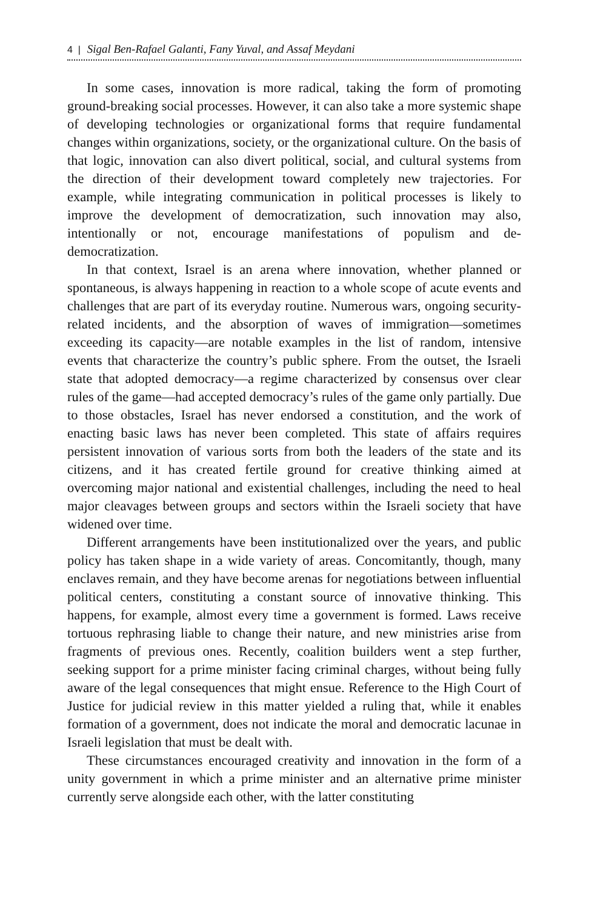4 | Sigal Ben-Rafael Galanti, Fany Yuval, and Assaf Meydani
In some cases, innovation is more radical, taking the form of promoting ground-breaking social processes. However, it can also take a more systemic shape of developing technologies or organizational forms that require fundamental changes within organizations, society, or the organizational culture. On the basis of that logic, innovation can also divert political, social, and cultural systems from the direction of their development toward completely new trajectories. For example, while integrating communication in political processes is likely to improve the development of democratization, such innovation may also, intentionally or not, encourage manifestations of populism and de-democratization.
In that context, Israel is an arena where innovation, whether planned or spontaneous, is always happening in reaction to a whole scope of acute events and challenges that are part of its everyday routine. Numerous wars, ongoing security-related incidents, and the absorption of waves of immigration—sometimes exceeding its capacity—are notable examples in the list of random, intensive events that characterize the country’s public sphere. From the outset, the Israeli state that adopted democracy—a regime characterized by consensus over clear rules of the game—had accepted democracy’s rules of the game only partially. Due to those obstacles, Israel has never endorsed a constitution, and the work of enacting basic laws has never been completed. This state of affairs requires persistent innovation of various sorts from both the leaders of the state and its citizens, and it has created fertile ground for creative thinking aimed at overcoming major national and existential challenges, including the need to heal major cleavages between groups and sectors within the Israeli society that have widened over time.
Different arrangements have been institutionalized over the years, and public policy has taken shape in a wide variety of areas. Concomitantly, though, many enclaves remain, and they have become arenas for negotiations between influential political centers, constituting a constant source of innovative thinking. This happens, for example, almost every time a government is formed. Laws receive tortuous rephrasing liable to change their nature, and new ministries arise from fragments of previous ones. Recently, coalition builders went a step further, seeking support for a prime minister facing criminal charges, without being fully aware of the legal consequences that might ensue. Reference to the High Court of Justice for judicial review in this matter yielded a ruling that, while it enables formation of a government, does not indicate the moral and democratic lacunae in Israeli legislation that must be dealt with.
These circumstances encouraged creativity and innovation in the form of a unity government in which a prime minister and an alternative prime minister currently serve alongside each other, with the latter constituting